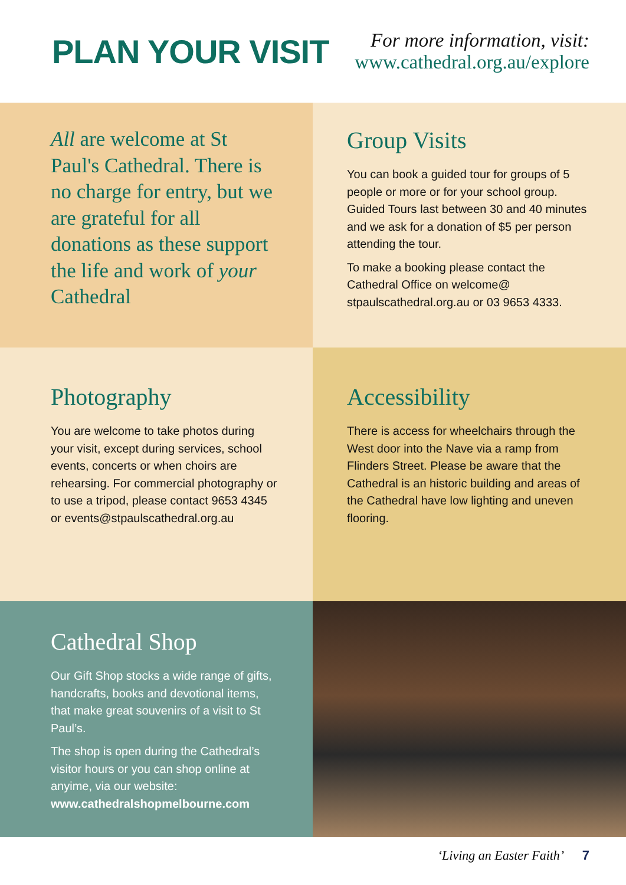PLAN YOUR VISIT
For more information, visit:
www.cathedral.org.au/explore
All are welcome at St Paul's Cathedral. There is no charge for entry, but we are grateful for all donations as these support the life and work of your Cathedral
Group Visits
You can book a guided tour for groups of 5 people or more or for your school group. Guided Tours last between 30 and 40 minutes and we ask for a donation of $5 per person attending the tour.
To make a booking please contact the Cathedral Office on welcome@ stpaulscathedral.org.au or 03 9653 4333.
Photography
You are welcome to take photos during your visit, except during services, school events, concerts or when choirs are rehearsing. For commercial photography or to use a tripod, please contact 9653 4345 or events@stpaulscathedral.org.au
Accessibility
There is access for wheelchairs through the West door into the Nave via a ramp from Flinders Street. Please be aware that the Cathedral is an historic building and areas of the Cathedral have low lighting and uneven flooring.
Cathedral Shop
Our Gift Shop stocks a wide range of gifts, handcrafts, books and devotional items, that make great souvenirs of a visit to St Paul’s.
The shop is open during the Cathedral’s visitor hours or you can shop online at anyime, via our website: www.cathedralshopmelbourne.com
‘Living an Easter Faith’ 7